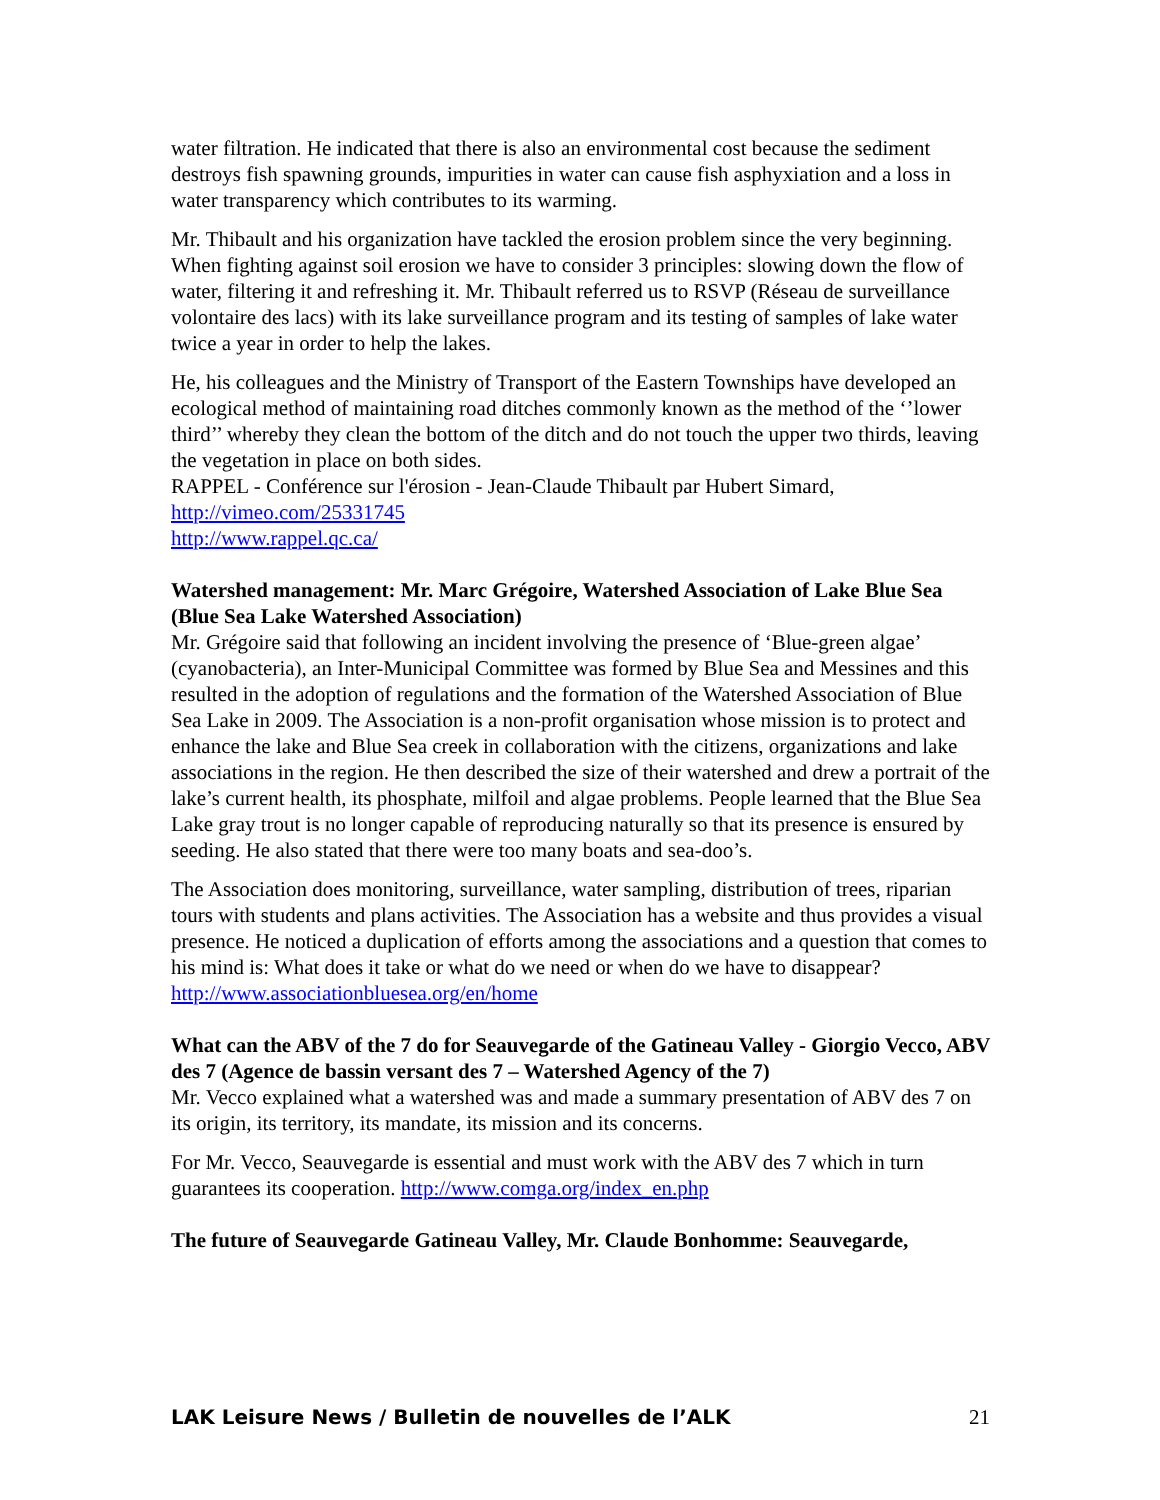water filtration. He indicated that there is also an environmental cost because the sediment destroys fish spawning grounds, impurities in water can cause fish asphyxiation and a loss in water transparency which contributes to its warming.
Mr. Thibault and his organization have tackled the erosion problem since the very beginning. When fighting against soil erosion we have to consider 3 principles: slowing down the flow of water, filtering it and refreshing it. Mr. Thibault referred us to RSVP (Réseau de surveillance volontaire des lacs) with its lake surveillance program and its testing of samples of lake water twice a year in order to help the lakes.
He, his colleagues and the Ministry of Transport of the Eastern Townships have developed an ecological method of maintaining road ditches commonly known as the method of the ‘’lower third’’ whereby they clean the bottom of the ditch and do not touch the upper two thirds, leaving the vegetation in place on both sides.
RAPPEL - Conférence sur l'érosion - Jean-Claude Thibault par Hubert Simard,
http://vimeo.com/25331745
http://www.rappel.qc.ca/
Watershed management: Mr. Marc Grégoire, Watershed Association of Lake Blue Sea (Blue Sea Lake Watershed Association)
Mr. Grégoire said that following an incident involving the presence of ‘Blue-green algae’ (cyanobacteria), an Inter-Municipal Committee was formed by Blue Sea and Messines and this resulted in the adoption of regulations and the formation of the Watershed Association of Blue Sea Lake in 2009. The Association is a non-profit organisation whose mission is to protect and enhance the lake and Blue Sea creek in collaboration with the citizens, organizations and lake associations in the region. He then described the size of their watershed and drew a portrait of the lake’s current health, its phosphate, milfoil and algae problems. People learned that the Blue Sea Lake gray trout is no longer capable of reproducing naturally so that its presence is ensured by seeding. He also stated that there were too many boats and sea-doo’s.
The Association does monitoring, surveillance, water sampling, distribution of trees, riparian tours with students and plans activities. The Association has a website and thus provides a visual presence. He noticed a duplication of efforts among the associations and a question that comes to his mind is: What does it take or what do we need or when do we have to disappear? http://www.associationbluesea.org/en/home
What can the ABV of the 7 do for Seauvegarde of the Gatineau Valley - Giorgio Vecco, ABV des 7 (Agence de bassin versant des 7 – Watershed Agency of the 7)
Mr. Vecco explained what a watershed was and made a summary presentation of ABV des 7 on its origin, its territory, its mandate, its mission and its concerns.
For Mr. Vecco, Seauvegarde is essential and must work with the ABV des 7 which in turn guarantees its cooperation. http://www.comga.org/index_en.php
The future of Seauvegarde Gatineau Valley, Mr. Claude Bonhomme: Seauvegarde,
LAK Leisure News / Bulletin de nouvelles de l’ALK 21